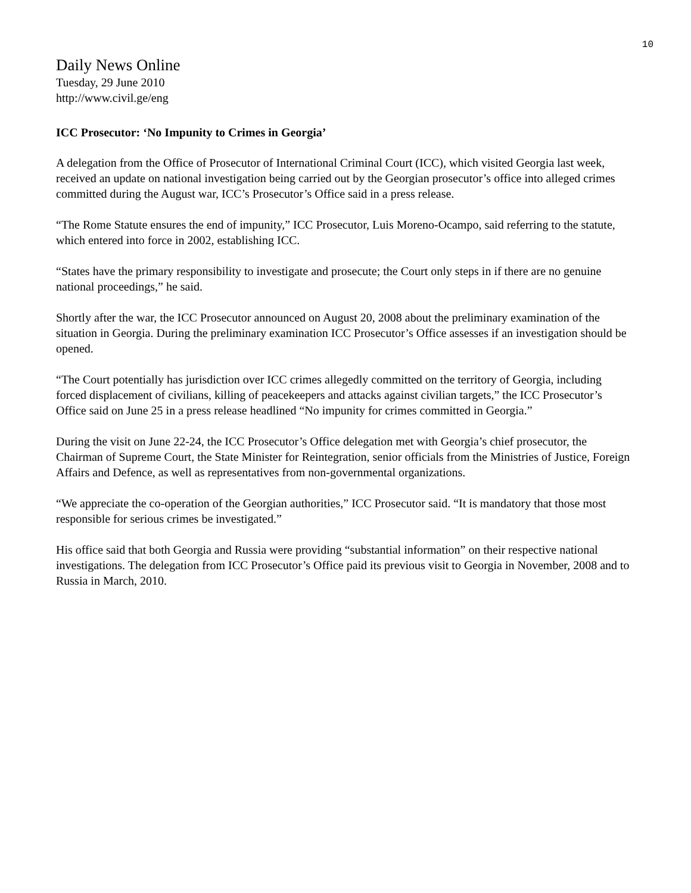10
Daily News Online
Tuesday, 29 June 2010
http://www.civil.ge/eng
ICC Prosecutor: ‘No Impunity to Crimes in Georgia’
A delegation from the Office of Prosecutor of International Criminal Court (ICC), which visited Georgia last week, received an update on national investigation being carried out by the Georgian prosecutor’s office into alleged crimes committed during the August war, ICC’s Prosecutor’s Office said in a press release.
“The Rome Statute ensures the end of impunity,” ICC Prosecutor, Luis Moreno-Ocampo, said referring to the statute, which entered into force in 2002, establishing ICC.
“States have the primary responsibility to investigate and prosecute; the Court only steps in if there are no genuine national proceedings,” he said.
Shortly after the war, the ICC Prosecutor announced on August 20, 2008 about the preliminary examination of the situation in Georgia. During the preliminary examination ICC Prosecutor’s Office assesses if an investigation should be opened.
“The Court potentially has jurisdiction over ICC crimes allegedly committed on the territory of Georgia, including forced displacement of civilians, killing of peacekeepers and attacks against civilian targets,” the ICC Prosecutor’s Office said on June 25 in a press release headlined “No impunity for crimes committed in Georgia.”
During the visit on June 22-24, the ICC Prosecutor’s Office delegation met with Georgia’s chief prosecutor, the Chairman of Supreme Court, the State Minister for Reintegration, senior officials from the Ministries of Justice, Foreign Affairs and Defence, as well as representatives from non-governmental organizations.
“We appreciate the co-operation of the Georgian authorities,” ICC Prosecutor said. “It is mandatory that those most responsible for serious crimes be investigated.”
His office said that both Georgia and Russia were providing “substantial information” on their respective national investigations. The delegation from ICC Prosecutor’s Office paid its previous visit to Georgia in November, 2008 and to Russia in March, 2010.